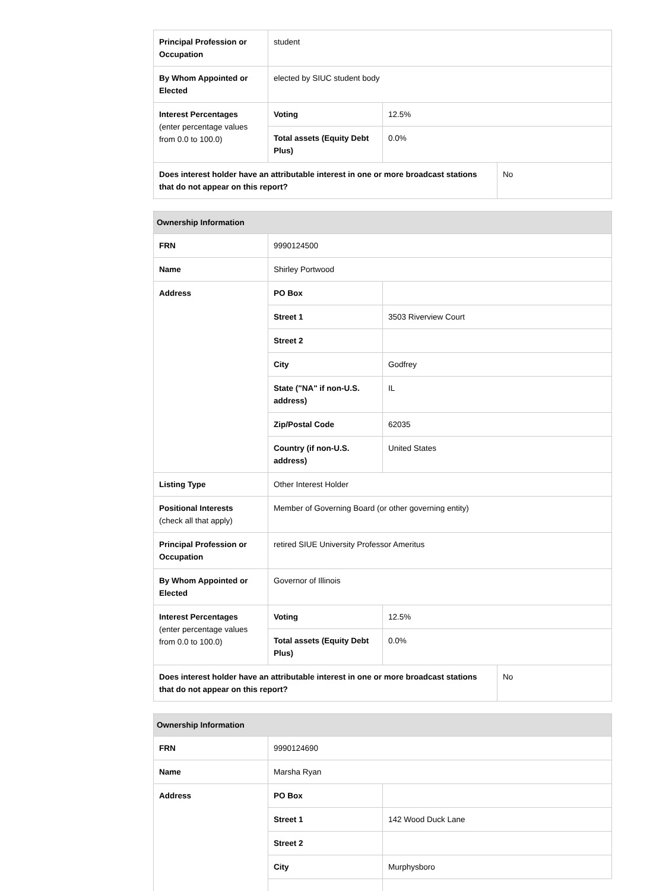| Principal Profession or Occupation | student | | |
| By Whom Appointed or Elected | elected by SIUC student body | | |
| Interest Percentages (enter percentage values from 0.0 to 100.0) | Voting | 12.5% | |
| | Total assets (Equity Debt Plus) | 0.0% | |
| Does interest holder have an attributable interest in one or more broadcast stations that do not appear on this report? | | | No |
| Ownership Information | | | |
| --- | --- | --- | --- |
| FRN | 9990124500 | | |
| Name | Shirley Portwood | | |
| Address | PO Box | | |
| | Street 1 | 3503 Riverview Court | |
| | Street 2 | | |
| | City | Godfrey | |
| | State ("NA" if non-U.S. address) | IL | |
| | Zip/Postal Code | 62035 | |
| | Country (if non-U.S. address) | United States | |
| Listing Type | Other Interest Holder | | |
| Positional Interests (check all that apply) | Member of Governing Board (or other governing entity) | | |
| Principal Profession or Occupation | retired SIUE University Professor Ameritus | | |
| By Whom Appointed or Elected | Governor of Illinois | | |
| Interest Percentages (enter percentage values from 0.0 to 100.0) | Voting | 12.5% | |
| | Total assets (Equity Debt Plus) | 0.0% | |
| Does interest holder have an attributable interest in one or more broadcast stations that do not appear on this report? | | | No |
| Ownership Information | | |
| --- | --- | --- |
| FRN | 9990124690 | |
| Name | Marsha Ryan | |
| Address | PO Box | |
| | Street 1 | 142 Wood Duck Lane |
| | Street 2 | |
| | City | Murphysboro |